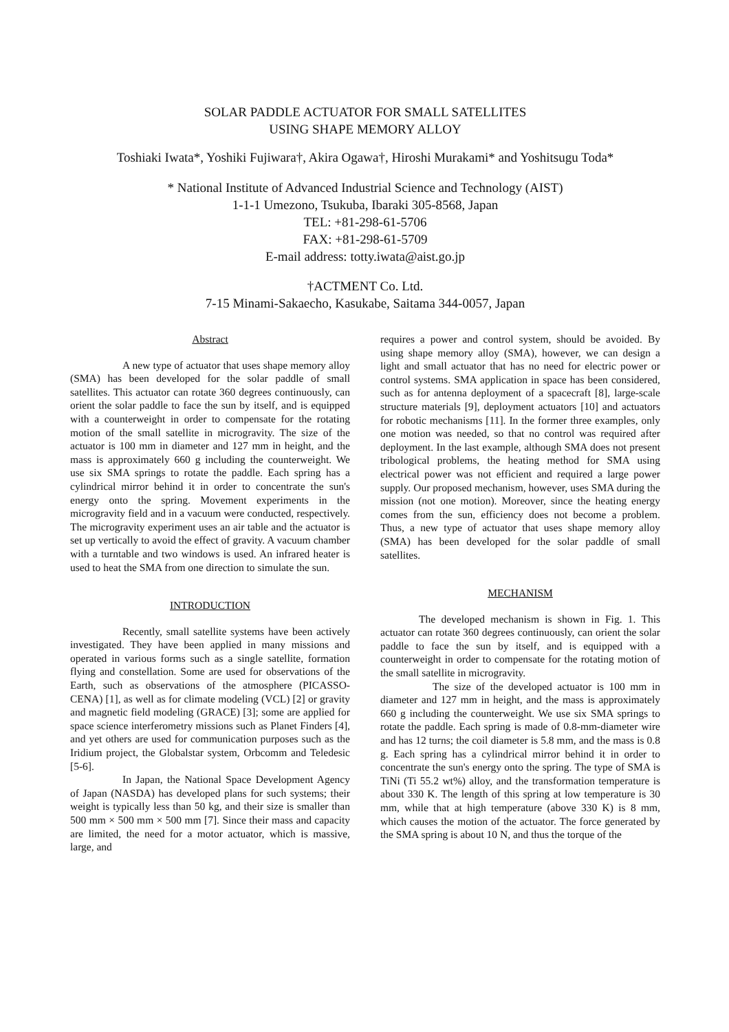SOLAR PADDLE ACTUATOR FOR SMALL SATELLITES
USING SHAPE MEMORY ALLOY
Toshiaki Iwata*, Yoshiki Fujiwara†, Akira Ogawa†, Hiroshi Murakami* and Yoshitsugu Toda*
* National Institute of Advanced Industrial Science and Technology (AIST)
1-1-1 Umezono, Tsukuba, Ibaraki 305-8568, Japan
TEL: +81-298-61-5706
FAX: +81-298-61-5709
E-mail address: totty.iwata@aist.go.jp
†ACTMENT Co. Ltd.
7-15 Minami-Sakaecho, Kasukabe, Saitama 344-0057, Japan
Abstract
A new type of actuator that uses shape memory alloy (SMA) has been developed for the solar paddle of small satellites. This actuator can rotate 360 degrees continuously, can orient the solar paddle to face the sun by itself, and is equipped with a counterweight in order to compensate for the rotating motion of the small satellite in microgravity. The size of the actuator is 100 mm in diameter and 127 mm in height, and the mass is approximately 660 g including the counterweight. We use six SMA springs to rotate the paddle. Each spring has a cylindrical mirror behind it in order to concentrate the sun's energy onto the spring. Movement experiments in the microgravity field and in a vacuum were conducted, respectively. The microgravity experiment uses an air table and the actuator is set up vertically to avoid the effect of gravity. A vacuum chamber with a turntable and two windows is used. An infrared heater is used to heat the SMA from one direction to simulate the sun.
INTRODUCTION
Recently, small satellite systems have been actively investigated. They have been applied in many missions and operated in various forms such as a single satellite, formation flying and constellation. Some are used for observations of the Earth, such as observations of the atmosphere (PICASSO-CENA) [1], as well as for climate modeling (VCL) [2] or gravity and magnetic field modeling (GRACE) [3]; some are applied for space science interferometry missions such as Planet Finders [4], and yet others are used for communication purposes such as the Iridium project, the Globalstar system, Orbcomm and Teledesic [5-6].
In Japan, the National Space Development Agency of Japan (NASDA) has developed plans for such systems; their weight is typically less than 50 kg, and their size is smaller than 500 mm × 500 mm × 500 mm [7]. Since their mass and capacity are limited, the need for a motor actuator, which is massive, large, and
requires a power and control system, should be avoided. By using shape memory alloy (SMA), however, we can design a light and small actuator that has no need for electric power or control systems. SMA application in space has been considered, such as for antenna deployment of a spacecraft [8], large-scale structure materials [9], deployment actuators [10] and actuators for robotic mechanisms [11]. In the former three examples, only one motion was needed, so that no control was required after deployment. In the last example, although SMA does not present tribological problems, the heating method for SMA using electrical power was not efficient and required a large power supply. Our proposed mechanism, however, uses SMA during the mission (not one motion). Moreover, since the heating energy comes from the sun, efficiency does not become a problem. Thus, a new type of actuator that uses shape memory alloy (SMA) has been developed for the solar paddle of small satellites.
MECHANISM
The developed mechanism is shown in Fig. 1. This actuator can rotate 360 degrees continuously, can orient the solar paddle to face the sun by itself, and is equipped with a counterweight in order to compensate for the rotating motion of the small satellite in microgravity.
The size of the developed actuator is 100 mm in diameter and 127 mm in height, and the mass is approximately 660 g including the counterweight. We use six SMA springs to rotate the paddle. Each spring is made of 0.8-mm-diameter wire and has 12 turns; the coil diameter is 5.8 mm, and the mass is 0.8 g. Each spring has a cylindrical mirror behind it in order to concentrate the sun's energy onto the spring. The type of SMA is TiNi (Ti 55.2 wt%) alloy, and the transformation temperature is about 330 K. The length of this spring at low temperature is 30 mm, while that at high temperature (above 330 K) is 8 mm, which causes the motion of the actuator. The force generated by the SMA spring is about 10 N, and thus the torque of the